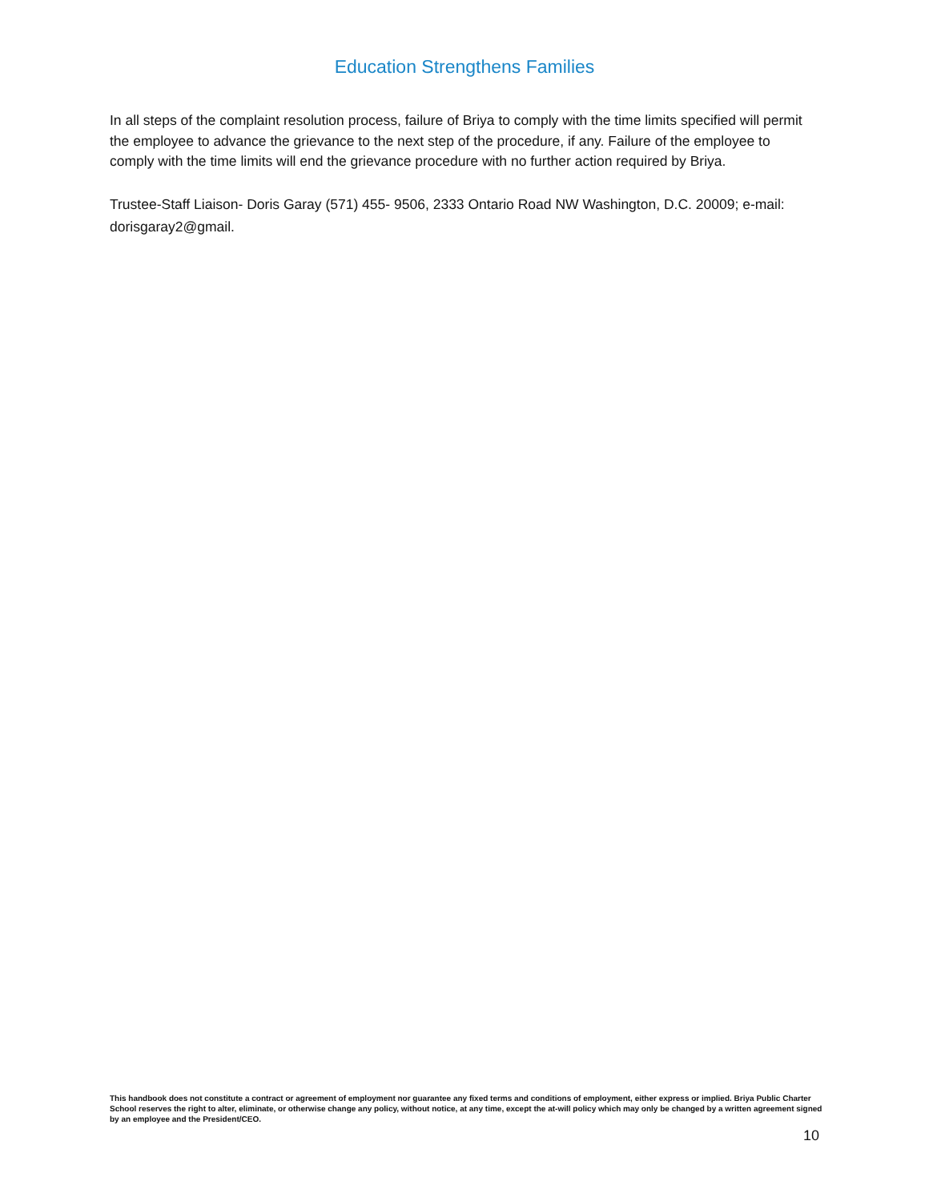Education Strengthens Families
In all steps of the complaint resolution process, failure of Briya to comply with the time limits specified will permit the employee to advance the grievance to the next step of the procedure, if any. Failure of the employee to comply with the time limits will end the grievance procedure with no further action required by Briya.
Trustee-Staff Liaison- Doris Garay (571) 455- 9506, 2333 Ontario Road NW Washington, D.C. 20009; e-mail: dorisgaray2@gmail.
This handbook does not constitute a contract or agreement of employment nor guarantee any fixed terms and conditions of employment, either express or implied. Briya Public Charter School reserves the right to alter, eliminate, or otherwise change any policy, without notice, at any time, except the at-will policy which may only be changed by a written agreement signed by an employee and the President/CEO.
10